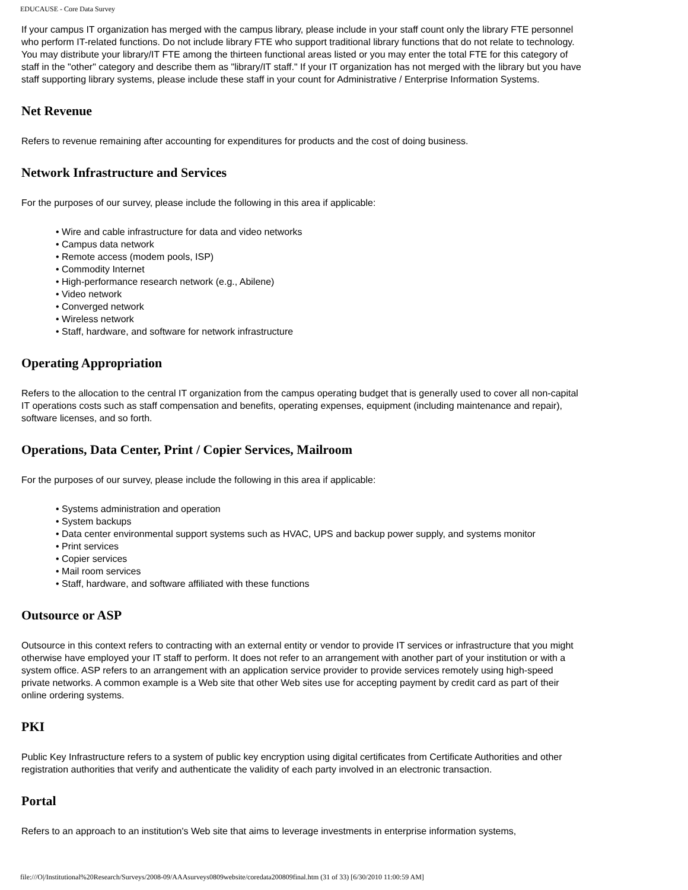EDUCAUSE - Core Data Survey
If your campus IT organization has merged with the campus library, please include in your staff count only the library FTE personnel who perform IT-related functions. Do not include library FTE who support traditional library functions that do not relate to technology. You may distribute your library/IT FTE among the thirteen functional areas listed or you may enter the total FTE for this category of staff in the "other" category and describe them as "library/IT staff." If your IT organization has not merged with the library but you have staff supporting library systems, please include these staff in your count for Administrative / Enterprise Information Systems.
Net Revenue
Refers to revenue remaining after accounting for expenditures for products and the cost of doing business.
Network Infrastructure and Services
For the purposes of our survey, please include the following in this area if applicable:
• Wire and cable infrastructure for data and video networks
• Campus data network
• Remote access (modem pools, ISP)
• Commodity Internet
• High-performance research network (e.g., Abilene)
• Video network
• Converged network
• Wireless network
• Staff, hardware, and software for network infrastructure
Operating Appropriation
Refers to the allocation to the central IT organization from the campus operating budget that is generally used to cover all non-capital IT operations costs such as staff compensation and benefits, operating expenses, equipment (including maintenance and repair), software licenses, and so forth.
Operations, Data Center, Print / Copier Services, Mailroom
For the purposes of our survey, please include the following in this area if applicable:
• Systems administration and operation
• System backups
• Data center environmental support systems such as HVAC, UPS and backup power supply, and systems monitor
• Print services
• Copier services
• Mail room services
• Staff, hardware, and software affiliated with these functions
Outsource or ASP
Outsource in this context refers to contracting with an external entity or vendor to provide IT services or infrastructure that you might otherwise have employed your IT staff to perform. It does not refer to an arrangement with another part of your institution or with a system office. ASP refers to an arrangement with an application service provider to provide services remotely using high-speed private networks. A common example is a Web site that other Web sites use for accepting payment by credit card as part of their online ordering systems.
PKI
Public Key Infrastructure refers to a system of public key encryption using digital certificates from Certificate Authorities and other registration authorities that verify and authenticate the validity of each party involved in an electronic transaction.
Portal
Refers to an approach to an institution's Web site that aims to leverage investments in enterprise information systems,
file:///O|/Institutional%20Research/Surveys/2008-09/AAAsurveys0809website/coredata200809final.htm (31 of 33) [6/30/2010 11:00:59 AM]